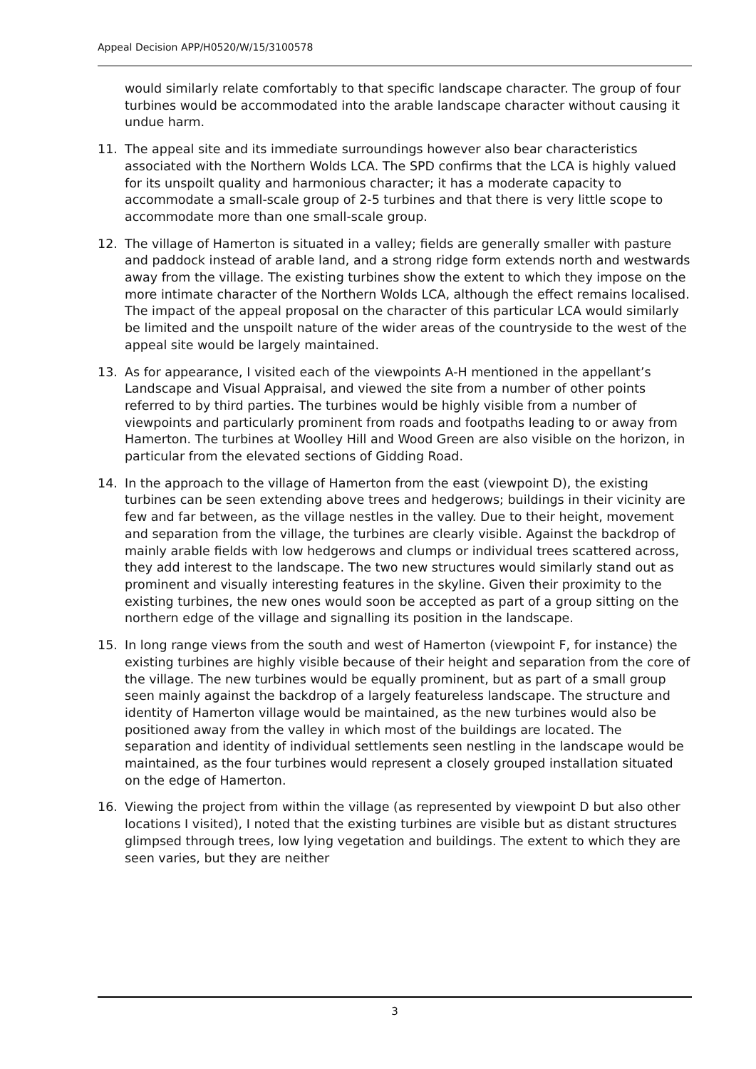Appeal Decision APP/H0520/W/15/3100578
would similarly relate comfortably to that specific landscape character. The group of four turbines would be accommodated into the arable landscape character without causing it undue harm.
11. The appeal site and its immediate surroundings however also bear characteristics associated with the Northern Wolds LCA. The SPD confirms that the LCA is highly valued for its unspoilt quality and harmonious character; it has a moderate capacity to accommodate a small-scale group of 2-5 turbines and that there is very little scope to accommodate more than one small-scale group.
12. The village of Hamerton is situated in a valley; fields are generally smaller with pasture and paddock instead of arable land, and a strong ridge form extends north and westwards away from the village. The existing turbines show the extent to which they impose on the more intimate character of the Northern Wolds LCA, although the effect remains localised. The impact of the appeal proposal on the character of this particular LCA would similarly be limited and the unspoilt nature of the wider areas of the countryside to the west of the appeal site would be largely maintained.
13. As for appearance, I visited each of the viewpoints A-H mentioned in the appellant’s Landscape and Visual Appraisal, and viewed the site from a number of other points referred to by third parties. The turbines would be highly visible from a number of viewpoints and particularly prominent from roads and footpaths leading to or away from Hamerton. The turbines at Woolley Hill and Wood Green are also visible on the horizon, in particular from the elevated sections of Gidding Road.
14. In the approach to the village of Hamerton from the east (viewpoint D), the existing turbines can be seen extending above trees and hedgerows; buildings in their vicinity are few and far between, as the village nestles in the valley. Due to their height, movement and separation from the village, the turbines are clearly visible. Against the backdrop of mainly arable fields with low hedgerows and clumps or individual trees scattered across, they add interest to the landscape. The two new structures would similarly stand out as prominent and visually interesting features in the skyline. Given their proximity to the existing turbines, the new ones would soon be accepted as part of a group sitting on the northern edge of the village and signalling its position in the landscape.
15. In long range views from the south and west of Hamerton (viewpoint F, for instance) the existing turbines are highly visible because of their height and separation from the core of the village. The new turbines would be equally prominent, but as part of a small group seen mainly against the backdrop of a largely featureless landscape. The structure and identity of Hamerton village would be maintained, as the new turbines would also be positioned away from the valley in which most of the buildings are located. The separation and identity of individual settlements seen nestling in the landscape would be maintained, as the four turbines would represent a closely grouped installation situated on the edge of Hamerton.
16. Viewing the project from within the village (as represented by viewpoint D but also other locations I visited), I noted that the existing turbines are visible but as distant structures glimpsed through trees, low lying vegetation and buildings. The extent to which they are seen varies, but they are neither
3